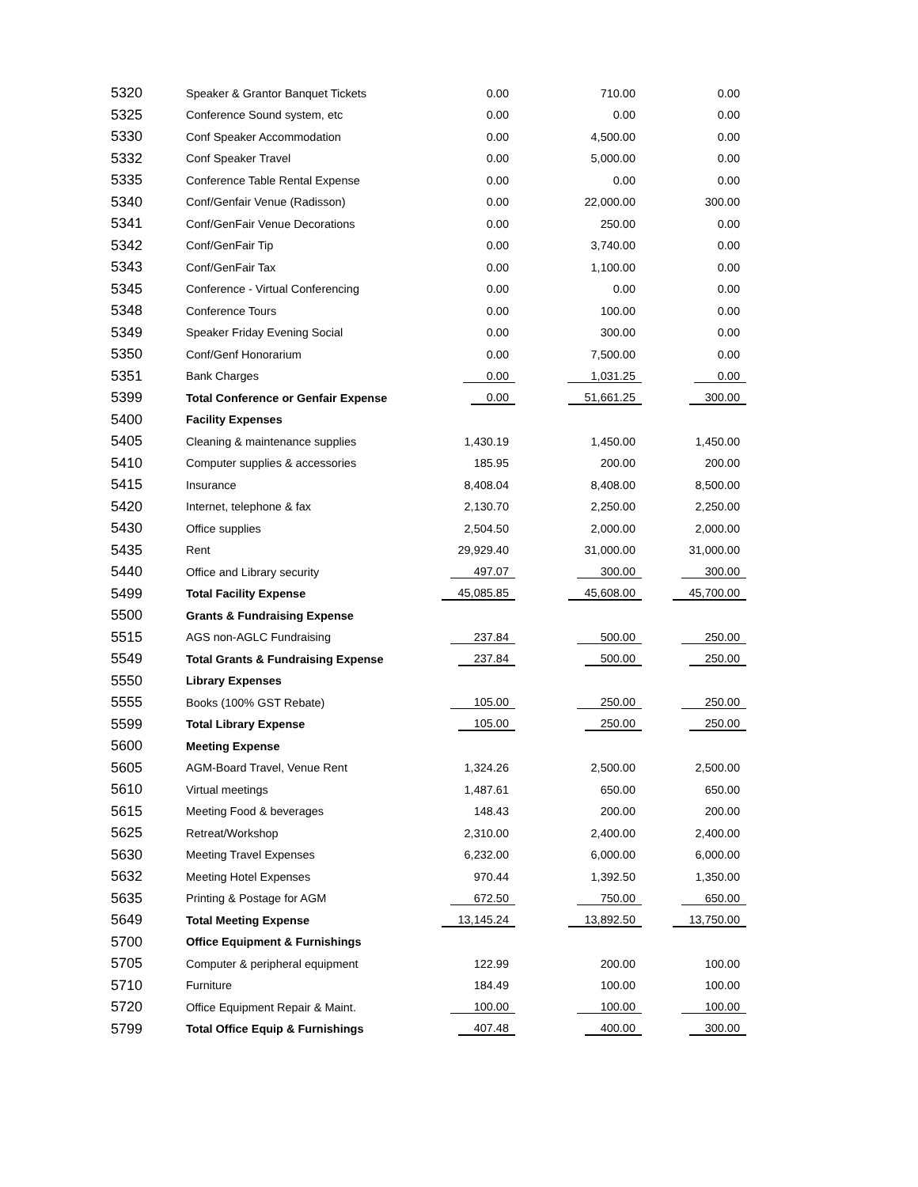| 5320 | Speaker & Grantor Banquet Tickets | 0.00 | 710.00 | 0.00 |
| 5325 | Conference Sound system, etc | 0.00 | 0.00 | 0.00 |
| 5330 | Conf Speaker Accommodation | 0.00 | 4,500.00 | 0.00 |
| 5332 | Conf Speaker Travel | 0.00 | 5,000.00 | 0.00 |
| 5335 | Conference Table Rental Expense | 0.00 | 0.00 | 0.00 |
| 5340 | Conf/Genfair Venue (Radisson) | 0.00 | 22,000.00 | 300.00 |
| 5341 | Conf/GenFair Venue Decorations | 0.00 | 250.00 | 0.00 |
| 5342 | Conf/GenFair Tip | 0.00 | 3,740.00 | 0.00 |
| 5343 | Conf/GenFair Tax | 0.00 | 1,100.00 | 0.00 |
| 5345 | Conference - Virtual Conferencing | 0.00 | 0.00 | 0.00 |
| 5348 | Conference Tours | 0.00 | 100.00 | 0.00 |
| 5349 | Speaker Friday Evening Social | 0.00 | 300.00 | 0.00 |
| 5350 | Conf/Genf Honorarium | 0.00 | 7,500.00 | 0.00 |
| 5351 | Bank Charges | 0.00 | 1,031.25 | 0.00 |
| 5399 | Total Conference or Genfair Expense | 0.00 | 51,661.25 | 300.00 |
| 5400 | Facility Expenses | | | |
| 5405 | Cleaning & maintenance supplies | 1,430.19 | 1,450.00 | 1,450.00 |
| 5410 | Computer supplies & accessories | 185.95 | 200.00 | 200.00 |
| 5415 | Insurance | 8,408.04 | 8,408.00 | 8,500.00 |
| 5420 | Internet, telephone & fax | 2,130.70 | 2,250.00 | 2,250.00 |
| 5430 | Office supplies | 2,504.50 | 2,000.00 | 2,000.00 |
| 5435 | Rent | 29,929.40 | 31,000.00 | 31,000.00 |
| 5440 | Office and Library security | 497.07 | 300.00 | 300.00 |
| 5499 | Total Facility Expense | 45,085.85 | 45,608.00 | 45,700.00 |
| 5500 | Grants & Fundraising Expense | | | |
| 5515 | AGS non-AGLC Fundraising | 237.84 | 500.00 | 250.00 |
| 5549 | Total Grants & Fundraising Expense | 237.84 | 500.00 | 250.00 |
| 5550 | Library Expenses | | | |
| 5555 | Books (100% GST Rebate) | 105.00 | 250.00 | 250.00 |
| 5599 | Total Library Expense | 105.00 | 250.00 | 250.00 |
| 5600 | Meeting Expense | | | |
| 5605 | AGM-Board Travel, Venue Rent | 1,324.26 | 2,500.00 | 2,500.00 |
| 5610 | Virtual meetings | 1,487.61 | 650.00 | 650.00 |
| 5615 | Meeting Food & beverages | 148.43 | 200.00 | 200.00 |
| 5625 | Retreat/Workshop | 2,310.00 | 2,400.00 | 2,400.00 |
| 5630 | Meeting Travel Expenses | 6,232.00 | 6,000.00 | 6,000.00 |
| 5632 | Meeting Hotel Expenses | 970.44 | 1,392.50 | 1,350.00 |
| 5635 | Printing & Postage for AGM | 672.50 | 750.00 | 650.00 |
| 5649 | Total Meeting Expense | 13,145.24 | 13,892.50 | 13,750.00 |
| 5700 | Office Equipment & Furnishings | | | |
| 5705 | Computer & peripheral equipment | 122.99 | 200.00 | 100.00 |
| 5710 | Furniture | 184.49 | 100.00 | 100.00 |
| 5720 | Office Equipment Repair & Maint. | 100.00 | 100.00 | 100.00 |
| 5799 | Total Office Equip & Furnishings | 407.48 | 400.00 | 300.00 |